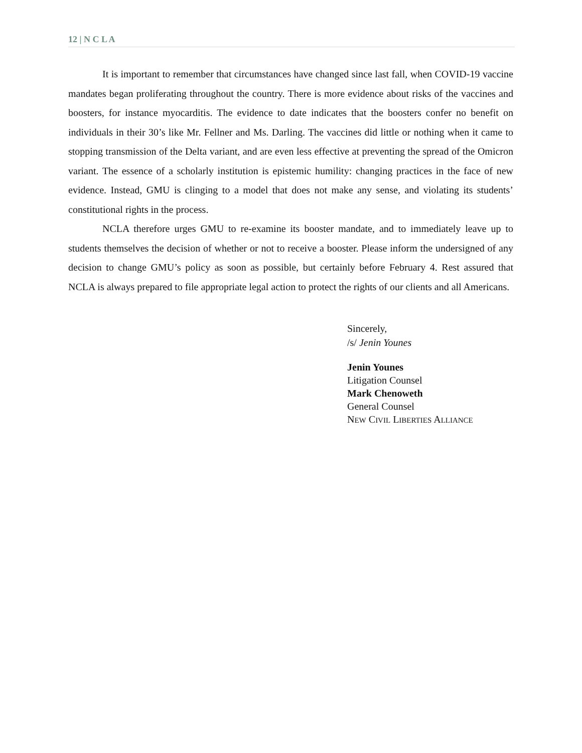12 | N C L A
It is important to remember that circumstances have changed since last fall, when COVID-19 vaccine mandates began proliferating throughout the country. There is more evidence about risks of the vaccines and boosters, for instance myocarditis. The evidence to date indicates that the boosters confer no benefit on individuals in their 30’s like Mr. Fellner and Ms. Darling. The vaccines did little or nothing when it came to stopping transmission of the Delta variant, and are even less effective at preventing the spread of the Omicron variant. The essence of a scholarly institution is epistemic humility: changing practices in the face of new evidence. Instead, GMU is clinging to a model that does not make any sense, and violating its students’ constitutional rights in the process.
NCLA therefore urges GMU to re-examine its booster mandate, and to immediately leave up to students themselves the decision of whether or not to receive a booster. Please inform the undersigned of any decision to change GMU’s policy as soon as possible, but certainly before February 4. Rest assured that NCLA is always prepared to file appropriate legal action to protect the rights of our clients and all Americans.
Sincerely,
/s/ Jenin Younes
Jenin Younes
Litigation Counsel
Mark Chenoweth
General Counsel
NEW CIVIL LIBERTIES ALLIANCE